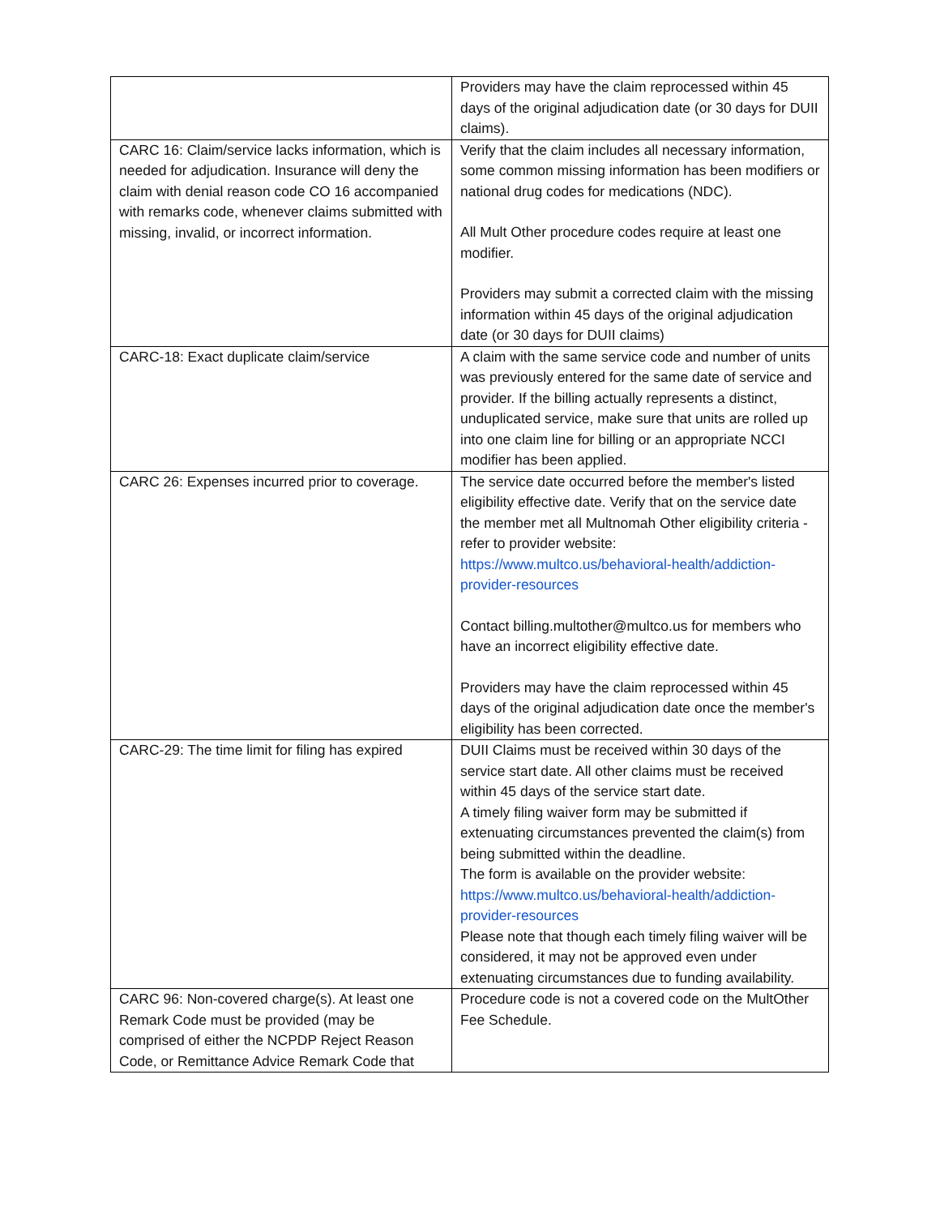| | Providers may have the claim reprocessed within 45 days of the original adjudication date (or 30 days for DUII claims). |
| CARC 16: Claim/service lacks information, which is needed for adjudication. Insurance will deny the claim with denial reason code CO 16 accompanied with remarks code, whenever claims submitted with missing, invalid, or incorrect information. | Verify that the claim includes all necessary information, some common missing information has been modifiers or national drug codes for medications (NDC). All Mult Other procedure codes require at least one modifier. Providers may submit a corrected claim with the missing information within 45 days of the original adjudication date (or 30 days for DUII claims) |
| CARC-18: Exact duplicate claim/service | A claim with the same service code and number of units was previously entered for the same date of service and provider. If the billing actually represents a distinct, unduplicated service, make sure that units are rolled up into one claim line for billing or an appropriate NCCI modifier has been applied. |
| CARC 26: Expenses incurred prior to coverage. | The service date occurred before the member's listed eligibility effective date. Verify that on the service date the member met all Multnomah Other eligibility criteria - refer to provider website: https://www.multco.us/behavioral-health/addiction-provider-resources Contact billing.multother@multco.us for members who have an incorrect eligibility effective date. Providers may have the claim reprocessed within 45 days of the original adjudication date once the member's eligibility has been corrected. |
| CARC-29: The time limit for filing has expired | DUII Claims must be received within 30 days of the service start date. All other claims must be received within 45 days of the service start date. A timely filing waiver form may be submitted if extenuating circumstances prevented the claim(s) from being submitted within the deadline. The form is available on the provider website: https://www.multco.us/behavioral-health/addiction-provider-resources Please note that though each timely filing waiver will be considered, it may not be approved even under extenuating circumstances due to funding availability. |
| CARC 96: Non-covered charge(s). At least one Remark Code must be provided (may be comprised of either the NCPDP Reject Reason Code, or Remittance Advice Remark Code that | Procedure code is not a covered code on the MultOther Fee Schedule. |